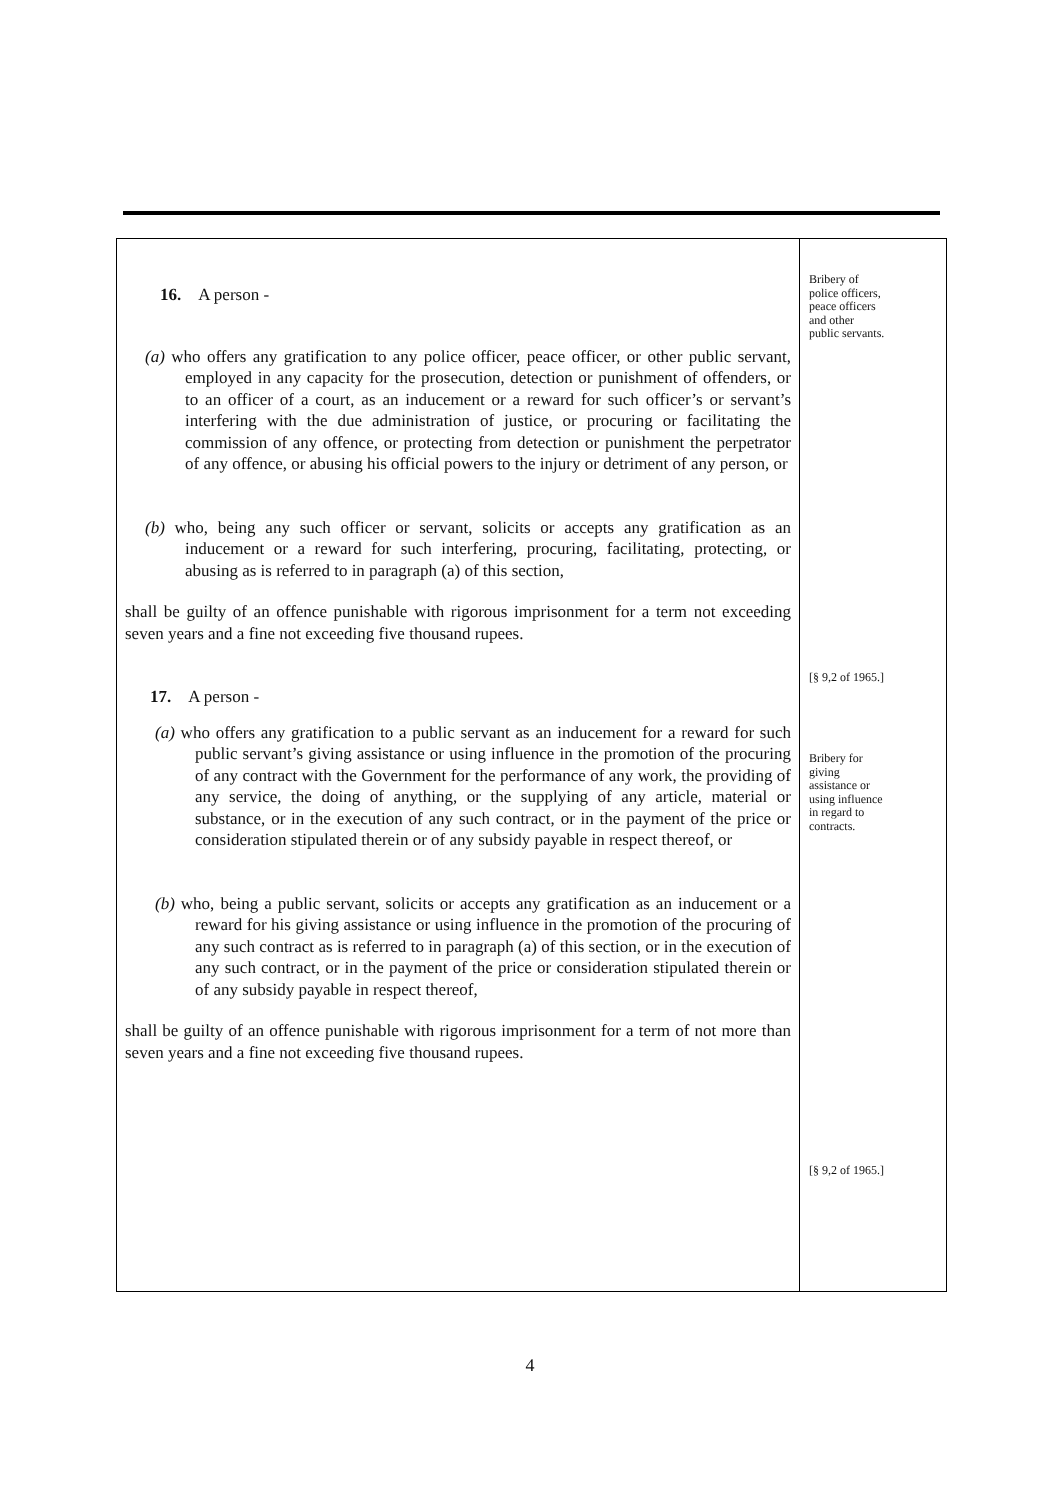16. A person -
(a) who offers any gratification to any police officer, peace officer, or other public servant, employed in any capacity for the prosecution, detection or punishment of offenders, or to an officer of a court, as an inducement or a reward for such officer’s or servant’s interfering with the due administration of justice, or procuring or facilitating the commission of any offence, or protecting from detection or punishment the perpetrator of any offence, or abusing his official powers to the injury or detriment of any person, or
(b) who, being any such officer or servant, solicits or accepts any gratification as an inducement or a reward for such interfering, procuring, facilitating, protecting, or abusing as is referred to in paragraph (a) of this section,
shall be guilty of an offence punishable with rigorous imprisonment for a term not exceeding seven years and a fine not exceeding five thousand rupees.
17. A person -
(a) who offers any gratification to a public servant as an inducement for a reward for such public servant’s giving assistance or using influence in the promotion of the procuring of any contract with the Government for the performance of any work, the providing of any service, the doing of anything, or the supplying of any article, material or substance, or in the execution of any such contract, or in the payment of the price or consideration stipulated therein or of any subsidy payable in respect thereof, or
(b) who, being a public servant, solicits or accepts any gratification as an inducement or a reward for his giving assistance or using influence in the promotion of the procuring of any such contract as is referred to in paragraph (a) of this section, or in the execution of any such contract, or in the payment of the price or consideration stipulated therein or of any subsidy payable in respect thereof,
shall be guilty of an offence punishable with rigorous imprisonment for a term of not more than seven years and a fine not exceeding five thousand rupees.
Bribery of
police officers,
peace officers
and other
public servants.
[§ 9,2 of 1965.]
Bribery for
giving
assistance or
using influence
in regard to
contracts.
[§ 9,2 of 1965.]
4